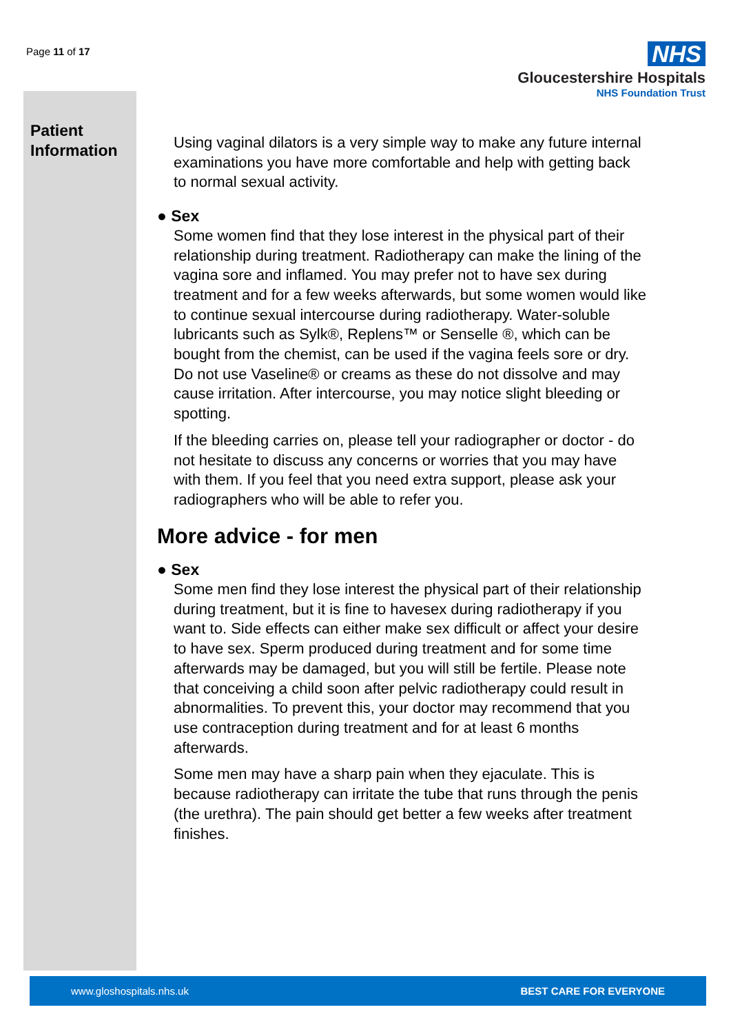Page 11 of 17
NHS
Gloucestershire Hospitals
NHS Foundation Trust
Patient
Information
Using vaginal dilators is a very simple way to make any future internal examinations you have more comfortable and help with getting back to normal sexual activity.
● Sex
Some women find that they lose interest in the physical part of their relationship during treatment. Radiotherapy can make the lining of the vagina sore and inflamed. You may prefer not to have sex during treatment and for a few weeks afterwards, but some women would like to continue sexual intercourse during radiotherapy. Water-soluble lubricants such as Sylk®, Replens™ or Senselle ®, which can be bought from the chemist, can be used if the vagina feels sore or dry. Do not use Vaseline® or creams as these do not dissolve and may cause irritation. After intercourse, you may notice slight bleeding or spotting.
If the bleeding carries on, please tell your radiographer or doctor - do not hesitate to discuss any concerns or worries that you may have with them. If you feel that you need extra support, please ask your radiographers who will be able to refer you.
More advice - for men
● Sex
Some men find they lose interest the physical part of their relationship during treatment, but it is fine to havesex during radiotherapy if you want to. Side effects can either make sex difficult or affect your desire to have sex. Sperm produced during treatment and for some time afterwards may be damaged, but you will still be fertile. Please note that conceiving a child soon after pelvic radiotherapy could result in abnormalities. To prevent this, your doctor may recommend that you use contraception during treatment and for at least 6 months afterwards.
Some men may have a sharp pain when they ejaculate. This is because radiotherapy can irritate the tube that runs through the penis (the urethra). The pain should get better a few weeks after treatment finishes.
www.gloshospitals.nhs.uk BEST CARE FOR EVERYONE